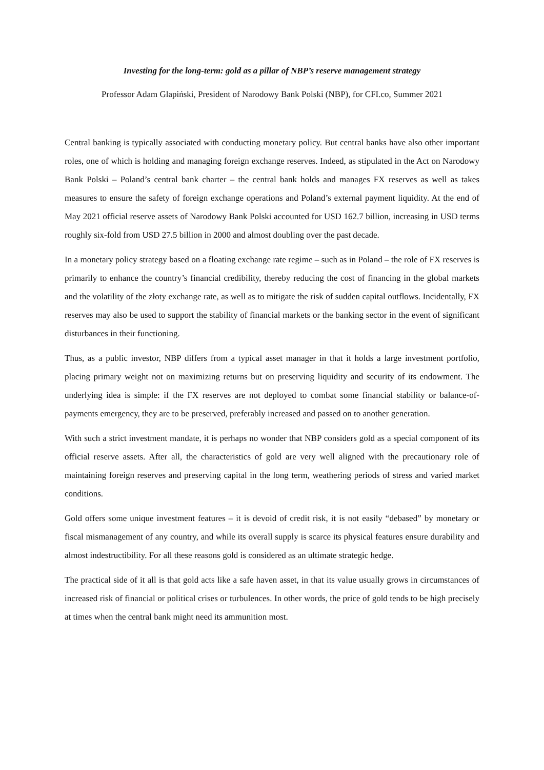Investing for the long-term: gold as a pillar of NBP’s reserve management strategy
Professor Adam Glapiński, President of Narodowy Bank Polski (NBP), for CFI.co, Summer 2021
Central banking is typically associated with conducting monetary policy. But central banks have also other important roles, one of which is holding and managing foreign exchange reserves. Indeed, as stipulated in the Act on Narodowy Bank Polski – Poland’s central bank charter – the central bank holds and manages FX reserves as well as takes measures to ensure the safety of foreign exchange operations and Poland’s external payment liquidity. At the end of May 2021 official reserve assets of Narodowy Bank Polski accounted for USD 162.7 billion, increasing in USD terms roughly six-fold from USD 27.5 billion in 2000 and almost doubling over the past decade.
In a monetary policy strategy based on a floating exchange rate regime – such as in Poland – the role of FX reserves is primarily to enhance the country’s financial credibility, thereby reducing the cost of financing in the global markets and the volatility of the złoty exchange rate, as well as to mitigate the risk of sudden capital outflows. Incidentally, FX reserves may also be used to support the stability of financial markets or the banking sector in the event of significant disturbances in their functioning.
Thus, as a public investor, NBP differs from a typical asset manager in that it holds a large investment portfolio, placing primary weight not on maximizing returns but on preserving liquidity and security of its endowment. The underlying idea is simple: if the FX reserves are not deployed to combat some financial stability or balance-of-payments emergency, they are to be preserved, preferably increased and passed on to another generation.
With such a strict investment mandate, it is perhaps no wonder that NBP considers gold as a special component of its official reserve assets. After all, the characteristics of gold are very well aligned with the precautionary role of maintaining foreign reserves and preserving capital in the long term, weathering periods of stress and varied market conditions.
Gold offers some unique investment features – it is devoid of credit risk, it is not easily “debased” by monetary or fiscal mismanagement of any country, and while its overall supply is scarce its physical features ensure durability and almost indestructibility. For all these reasons gold is considered as an ultimate strategic hedge.
The practical side of it all is that gold acts like a safe haven asset, in that its value usually grows in circumstances of increased risk of financial or political crises or turbulences. In other words, the price of gold tends to be high precisely at times when the central bank might need its ammunition most.